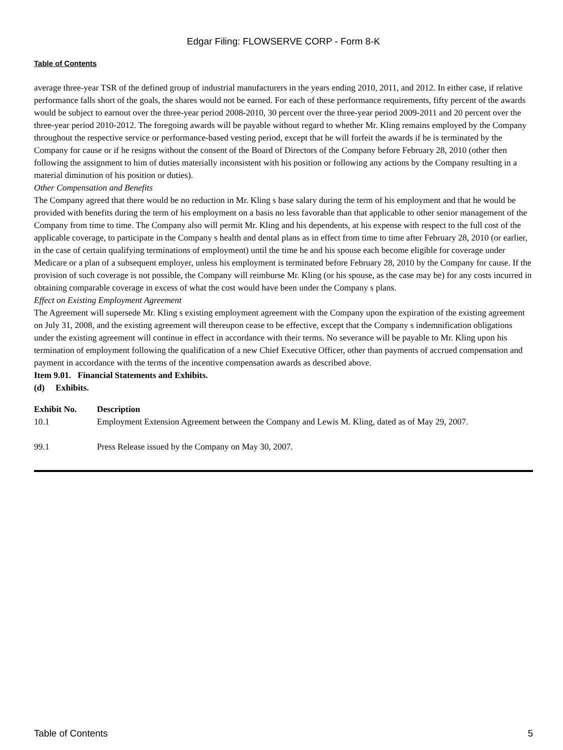Edgar Filing: FLOWSERVE CORP - Form 8-K
Table of Contents
average three-year TSR of the defined group of industrial manufacturers in the years ending 2010, 2011, and 2012. In either case, if relative performance falls short of the goals, the shares would not be earned. For each of these performance requirements, fifty percent of the awards would be subject to earnout over the three-year period 2008-2010, 30 percent over the three-year period 2009-2011 and 20 percent over the three-year period 2010-2012. The foregoing awards will be payable without regard to whether Mr. Kling remains employed by the Company throughout the respective service or performance-based vesting period, except that he will forfeit the awards if he is terminated by the Company for cause or if he resigns without the consent of the Board of Directors of the Company before February 28, 2010 (other then following the assignment to him of duties materially inconsistent with his position or following any actions by the Company resulting in a material diminution of his position or duties).
Other Compensation and Benefits
The Company agreed that there would be no reduction in Mr. Kling s base salary during the term of his employment and that he would be provided with benefits during the term of his employment on a basis no less favorable than that applicable to other senior management of the Company from time to time. The Company also will permit Mr. Kling and his dependents, at his expense with respect to the full cost of the applicable coverage, to participate in the Company s health and dental plans as in effect from time to time after February 28, 2010 (or earlier, in the case of certain qualifying terminations of employment) until the time he and his spouse each become eligible for coverage under Medicare or a plan of a subsequent employer, unless his employment is terminated before February 28, 2010 by the Company for cause. If the provision of such coverage is not possible, the Company will reimburse Mr. Kling (or his spouse, as the case may be) for any costs incurred in obtaining comparable coverage in excess of what the cost would have been under the Company s plans.
Effect on Existing Employment Agreement
The Agreement will supersede Mr. Kling s existing employment agreement with the Company upon the expiration of the existing agreement on July 31, 2008, and the existing agreement will thereupon cease to be effective, except that the Company s indemnification obligations under the existing agreement will continue in effect in accordance with their terms. No severance will be payable to Mr. Kling upon his termination of employment following the qualification of a new Chief Executive Officer, other than payments of accrued compensation and payment in accordance with the terms of the incentive compensation awards as described above.
Item 9.01. Financial Statements and Exhibits.
(d) Exhibits.
| Exhibit No. | Description |
| --- | --- |
| 10.1 | Employment Extension Agreement between the Company and Lewis M. Kling, dated as of May 29, 2007. |
| 99.1 | Press Release issued by the Company on May 30, 2007. |
Table of Contents 5